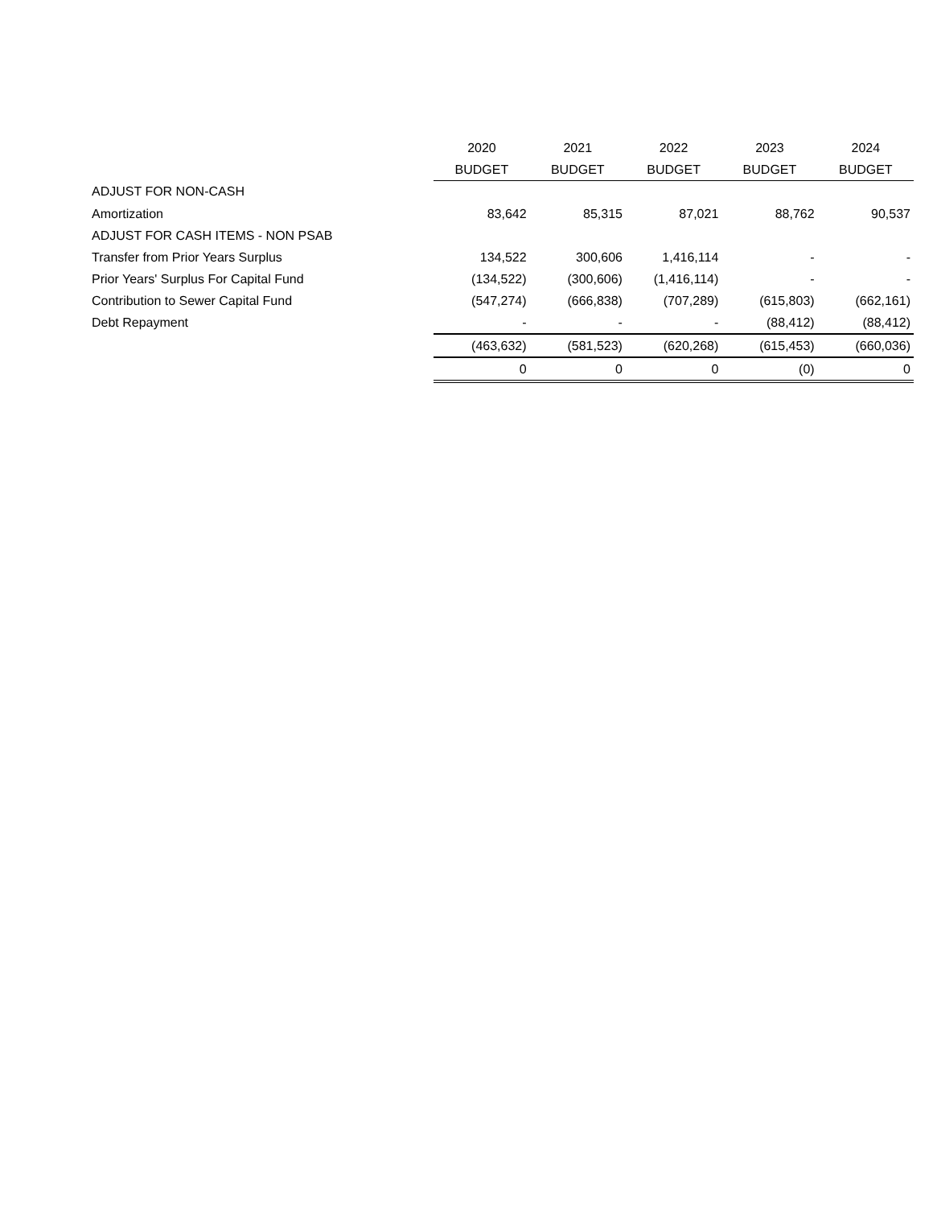| | 2020 | 2021 | 2022 | 2023 | 2024 |
| --- | --- | --- | --- | --- | --- |
| | BUDGET | BUDGET | BUDGET | BUDGET | BUDGET |
| ADJUST FOR NON-CASH | | | | | |
| Amortization | 83,642 | 85,315 | 87,021 | 88,762 | 90,537 |
| ADJUST FOR CASH ITEMS - NON PSAB | | | | | |
| Transfer from Prior Years Surplus | 134,522 | 300,606 | 1,416,114 | - | - |
| Prior Years' Surplus For Capital Fund | (134,522) | (300,606) | (1,416,114) | - | - |
| Contribution to Sewer Capital Fund | (547,274) | (666,838) | (707,289) | (615,803) | (662,161) |
| Debt Repayment | - | - | - | (88,412) | (88,412) |
| | (463,632) | (581,523) | (620,268) | (615,453) | (660,036) |
| | 0 | 0 | 0 | (0) | 0 |